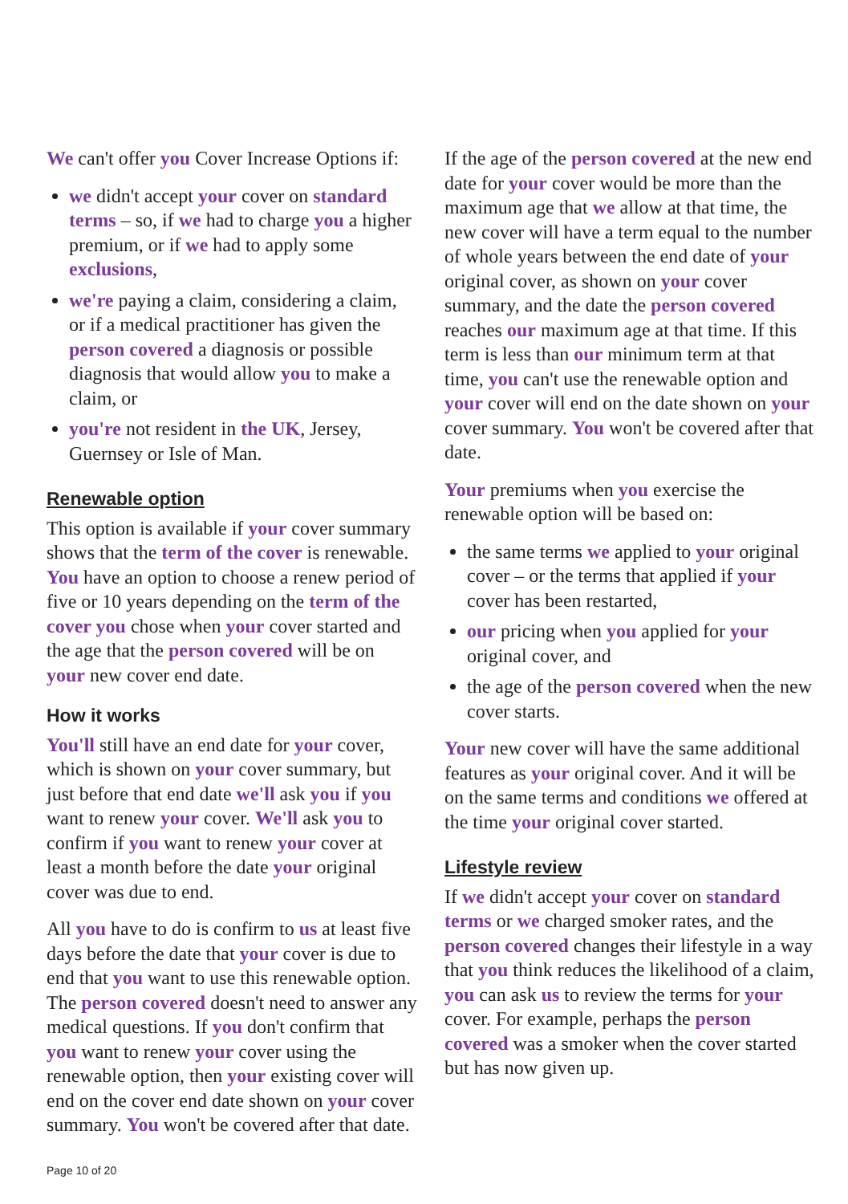We can't offer you Cover Increase Options if:
we didn't accept your cover on standard terms – so, if we had to charge you a higher premium, or if we had to apply some exclusions,
we're paying a claim, considering a claim, or if a medical practitioner has given the person covered a diagnosis or possible diagnosis that would allow you to make a claim, or
you're not resident in the UK, Jersey, Guernsey or Isle of Man.
Renewable option
This option is available if your cover summary shows that the term of the cover is renewable. You have an option to choose a renew period of five or 10 years depending on the term of the cover you chose when your cover started and the age that the person covered will be on your new cover end date.
How it works
You'll still have an end date for your cover, which is shown on your cover summary, but just before that end date we'll ask you if you want to renew your cover. We'll ask you to confirm if you want to renew your cover at least a month before the date your original cover was due to end.
All you have to do is confirm to us at least five days before the date that your cover is due to end that you want to use this renewable option. The person covered doesn't need to answer any medical questions. If you don't confirm that you want to renew your cover using the renewable option, then your existing cover will end on the cover end date shown on your cover summary. You won't be covered after that date.
If the age of the person covered at the new end date for your cover would be more than the maximum age that we allow at that time, the new cover will have a term equal to the number of whole years between the end date of your original cover, as shown on your cover summary, and the date the person covered reaches our maximum age at that time. If this term is less than our minimum term at that time, you can't use the renewable option and your cover will end on the date shown on your cover summary. You won't be covered after that date.
Your premiums when you exercise the renewable option will be based on:
the same terms we applied to your original cover – or the terms that applied if your cover has been restarted,
our pricing when you applied for your original cover, and
the age of the person covered when the new cover starts.
Your new cover will have the same additional features as your original cover. And it will be on the same terms and conditions we offered at the time your original cover started.
Lifestyle review
If we didn't accept your cover on standard terms or we charged smoker rates, and the person covered changes their lifestyle in a way that you think reduces the likelihood of a claim, you can ask us to review the terms for your cover. For example, perhaps the person covered was a smoker when the cover started but has now given up.
Page 10 of 20